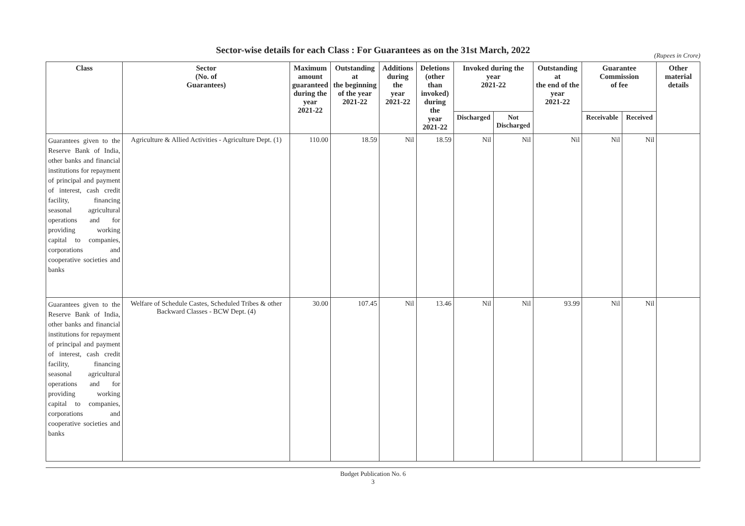Sector-wise details for each Class : For Guarantees as on the 31st March, 2022
(Rupees in Crore)
| Class | Sector (No. of Guarantees) | Maximum amount guaranteed during the year 2021-22 | Outstanding at the beginning of the year 2021-22 | Additions during the year 2021-22 | Deletions (other than invoked) during the year 2021-22 | Invoked during the year 2021-22 | | Outstanding at the end of the year 2021-22 | Guarantee Commission of fee | | Other material details |
| --- | --- | --- | --- | --- | --- | --- | --- | --- | --- | --- | --- |
| | | | | | | Discharged | Not Discharged | | Receivable | Received | |
| Guarantees given to the Reserve Bank of India, other banks and financial institutions for repayment of principal and payment of interest, cash credit facility, financing seasonal agricultural operations and for providing working capital to companies, corporations and cooperative societies and banks | Agriculture & Allied Activities - Agriculture Dept. (1) | 110.00 | 18.59 | Nil | 18.59 | Nil | Nil | Nil | Nil | Nil | |
| Guarantees given to the Reserve Bank of India, other banks and financial institutions for repayment of principal and payment of interest, cash credit facility, financing seasonal agricultural operations and for providing working capital to companies, corporations and cooperative societies and banks | Welfare of Schedule Castes, Scheduled Tribes & other Backward Classes - BCW Dept. (4) | 30.00 | 107.45 | Nil | 13.46 | Nil | Nil | 93.99 | Nil | Nil | |
Budget Publication No. 6
3